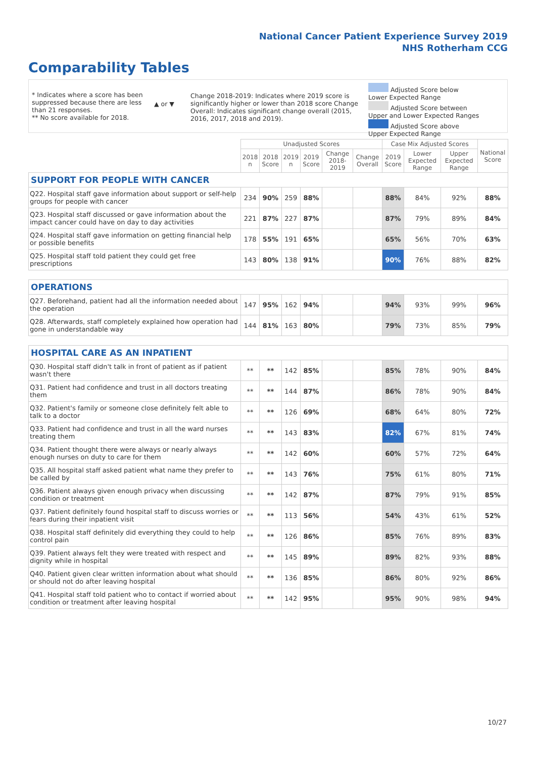National Cancer Patient Experience Survey 2019
NHS Rotherham CCG
Comparability Tables
* Indicates where a score has been suppressed because there are less than 21 responses.
** No score available for 2018.
▲ or ▼
Change 2018-2019: Indicates where 2019 score is significantly higher or lower than 2018 score Change Overall: Indicates significant change overall (2015, 2016, 2017, 2018 and 2019).
Adjusted Score below Lower Expected Range
Adjusted Score between Upper and Lower Expected Ranges
Adjusted Score above Upper Expected Range
| | Unadjusted Scores | | | | | | Case Mix Adjusted Scores | | | National Score |
| --- | --- | --- | --- | --- | --- | --- | --- | --- | --- | --- |
| | 2018 n | 2018 Score | 2019 n | 2019 Score | Change 2018-2019 | Change Overall | 2019 Score | Lower Expected Range | Upper Expected Range | |
| SUPPORT FOR PEOPLE WITH CANCER | | | | | | | | | | |
| Q22. Hospital staff gave information about support or self-help groups for people with cancer | 234 | 90% | 259 | 88% | | | 88% | 84% | 92% | 88% |
| Q23. Hospital staff discussed or gave information about the impact cancer could have on day to day activities | 221 | 87% | 227 | 87% | | | 87% | 79% | 89% | 84% |
| Q24. Hospital staff gave information on getting financial help or possible benefits | 178 | 55% | 191 | 65% | | | 65% | 56% | 70% | 63% |
| Q25. Hospital staff told patient they could get free prescriptions | 143 | 80% | 138 | 91% | | | 90% | 76% | 88% | 82% |
| OPERATIONS | | | | | | | | | | |
| Q27. Beforehand, patient had all the information needed about the operation | 147 | 95% | 162 | 94% | | | 94% | 93% | 99% | 96% |
| Q28. Afterwards, staff completely explained how operation had gone in understandable way | 144 | 81% | 163 | 80% | | | 79% | 73% | 85% | 79% |
| HOSPITAL CARE AS AN INPATIENT | | | | | | | | | | |
| Q30. Hospital staff didn't talk in front of patient as if patient wasn't there | ** | ** | 142 | 85% | | | 85% | 78% | 90% | 84% |
| Q31. Patient had confidence and trust in all doctors treating them | ** | ** | 144 | 87% | | | 86% | 78% | 90% | 84% |
| Q32. Patient's family or someone close definitely felt able to talk to a doctor | ** | ** | 126 | 69% | | | 68% | 64% | 80% | 72% |
| Q33. Patient had confidence and trust in all the ward nurses treating them | ** | ** | 143 | 83% | | | 82% | 67% | 81% | 74% |
| Q34. Patient thought there were always or nearly always enough nurses on duty to care for them | ** | ** | 142 | 60% | | | 60% | 57% | 72% | 64% |
| Q35. All hospital staff asked patient what name they prefer to be called by | ** | ** | 143 | 76% | | | 75% | 61% | 80% | 71% |
| Q36. Patient always given enough privacy when discussing condition or treatment | ** | ** | 142 | 87% | | | 87% | 79% | 91% | 85% |
| Q37. Patient definitely found hospital staff to discuss worries or fears during their inpatient visit | ** | ** | 113 | 56% | | | 54% | 43% | 61% | 52% |
| Q38. Hospital staff definitely did everything they could to help control pain | ** | ** | 126 | 86% | | | 85% | 76% | 89% | 83% |
| Q39. Patient always felt they were treated with respect and dignity while in hospital | ** | ** | 145 | 89% | | | 89% | 82% | 93% | 88% |
| Q40. Patient given clear written information about what should or should not do after leaving hospital | ** | ** | 136 | 85% | | | 86% | 80% | 92% | 86% |
| Q41. Hospital staff told patient who to contact if worried about condition or treatment after leaving hospital | ** | ** | 142 | 95% | | | 95% | 90% | 98% | 94% |
10/27